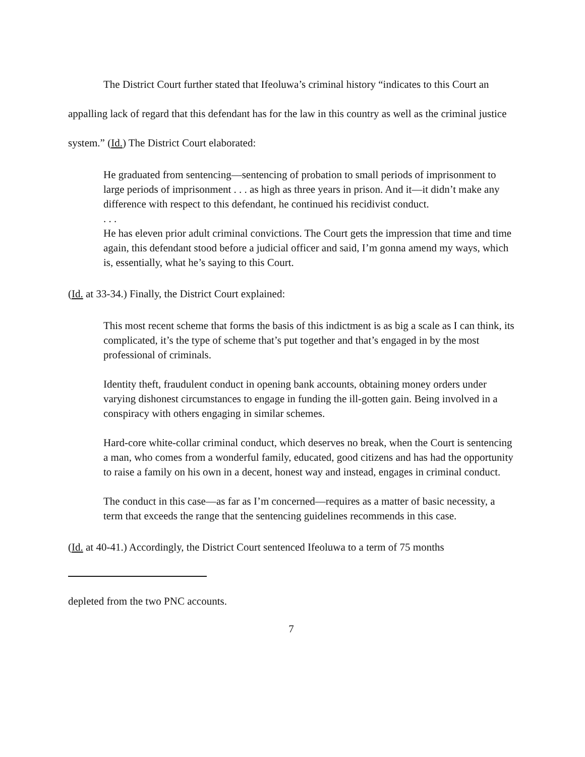The District Court further stated that Ifeoluwa’s criminal history “indicates to this Court an appalling lack of regard that this defendant has for the law in this country as well as the criminal justice system.” (Id.) The District Court elaborated:
He graduated from sentencing—sentencing of probation to small periods of imprisonment to large periods of imprisonment . . . as high as three years in prison. And it—it didn’t make any difference with respect to this defendant, he continued his recidivist conduct.
. . .
He has eleven prior adult criminal convictions. The Court gets the impression that time and time again, this defendant stood before a judicial officer and said, I’m gonna amend my ways, which is, essentially, what he’s saying to this Court.
(Id. at 33-34.) Finally, the District Court explained:
This most recent scheme that forms the basis of this indictment is as big a scale as I can think, its complicated, it’s the type of scheme that’s put together and that’s engaged in by the most professional of criminals.
Identity theft, fraudulent conduct in opening bank accounts, obtaining money orders under varying dishonest circumstances to engage in funding the ill-gotten gain. Being involved in a conspiracy with others engaging in similar schemes.
Hard-core white-collar criminal conduct, which deserves no break, when the Court is sentencing a man, who comes from a wonderful family, educated, good citizens and has had the opportunity to raise a family on his own in a decent, honest way and instead, engages in criminal conduct.
The conduct in this case—as far as I’m concerned—requires as a matter of basic necessity, a term that exceeds the range that the sentencing guidelines recommends in this case.
(Id. at 40-41.) Accordingly, the District Court sentenced Ifeoluwa to a term of 75 months
depleted from the two PNC accounts.
7